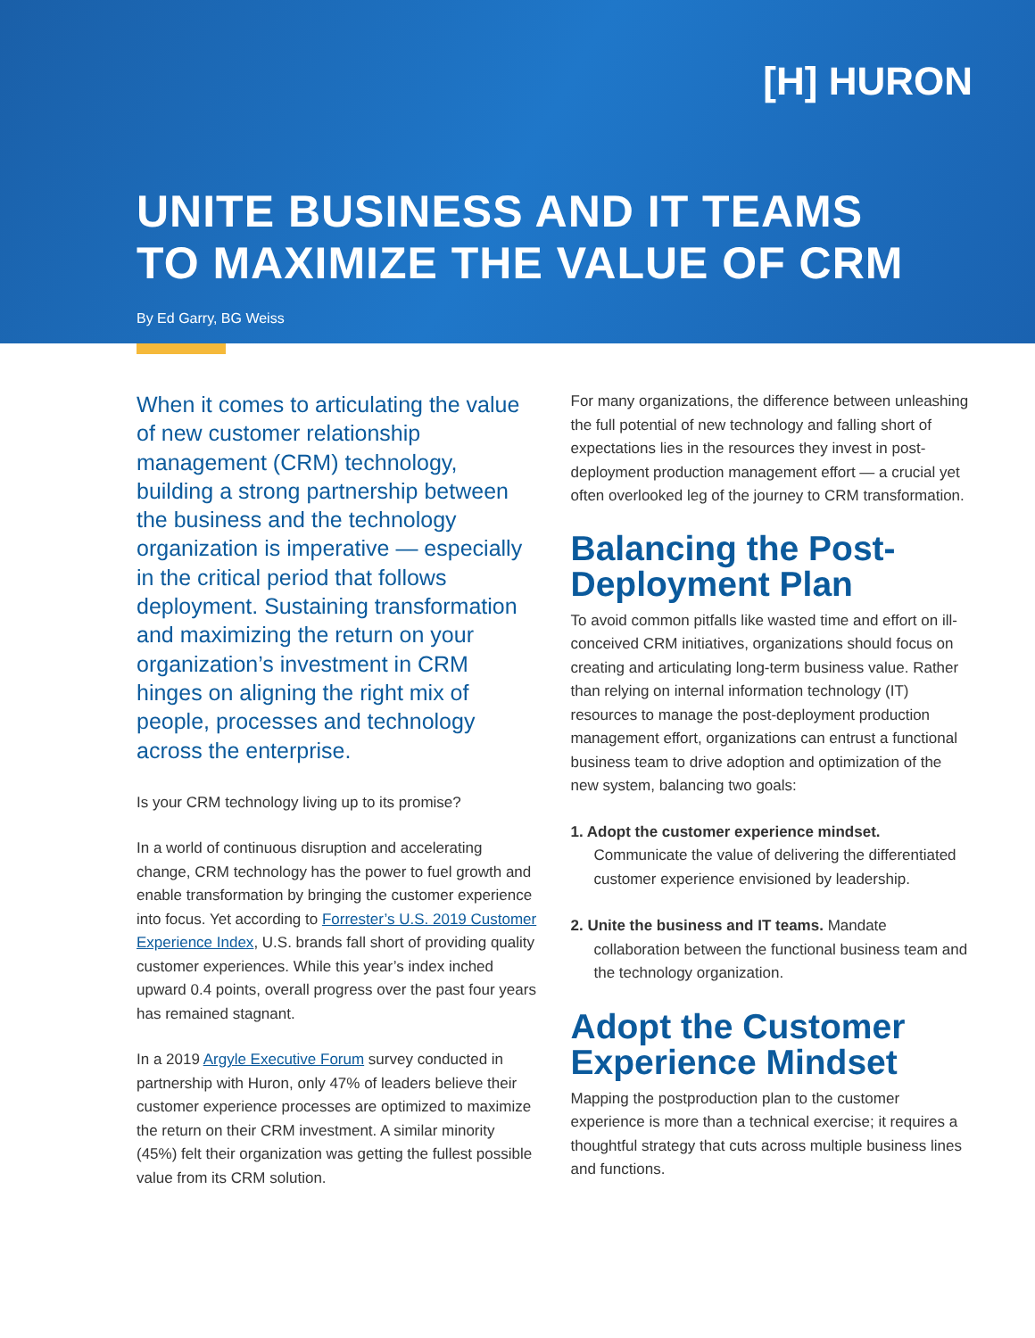[H] HURON
UNITE BUSINESS AND IT TEAMS
TO MAXIMIZE THE VALUE OF CRM
By Ed Garry, BG Weiss
When it comes to articulating the value of new customer relationship management (CRM) technology, building a strong partnership between the business and the technology organization is imperative — especially in the critical period that follows deployment. Sustaining transformation and maximizing the return on your organization’s investment in CRM hinges on aligning the right mix of people, processes and technology across the enterprise.
Is your CRM technology living up to its promise?
In a world of continuous disruption and accelerating change, CRM technology has the power to fuel growth and enable transformation by bringing the customer experience into focus. Yet according to Forrester’s U.S. 2019 Customer Experience Index, U.S. brands fall short of providing quality customer experiences. While this year’s index inched upward 0.4 points, overall progress over the past four years has remained stagnant.
In a 2019 Argyle Executive Forum survey conducted in partnership with Huron, only 47% of leaders believe their customer experience processes are optimized to maximize the return on their CRM investment. A similar minority (45%) felt their organization was getting the fullest possible value from its CRM solution.
For many organizations, the difference between unleashing the full potential of new technology and falling short of expectations lies in the resources they invest in post-deployment production management effort — a crucial yet often overlooked leg of the journey to CRM transformation.
Balancing the Post-Deployment Plan
To avoid common pitfalls like wasted time and effort on ill-conceived CRM initiatives, organizations should focus on creating and articulating long-term business value. Rather than relying on internal information technology (IT) resources to manage the post-deployment production management effort, organizations can entrust a functional business team to drive adoption and optimization of the new system, balancing two goals:
1. Adopt the customer experience mindset. Communicate the value of delivering the differentiated customer experience envisioned by leadership.
2. Unite the business and IT teams. Mandate collaboration between the functional business team and the technology organization.
Adopt the Customer Experience Mindset
Mapping the postproduction plan to the customer experience is more than a technical exercise; it requires a thoughtful strategy that cuts across multiple business lines and functions.